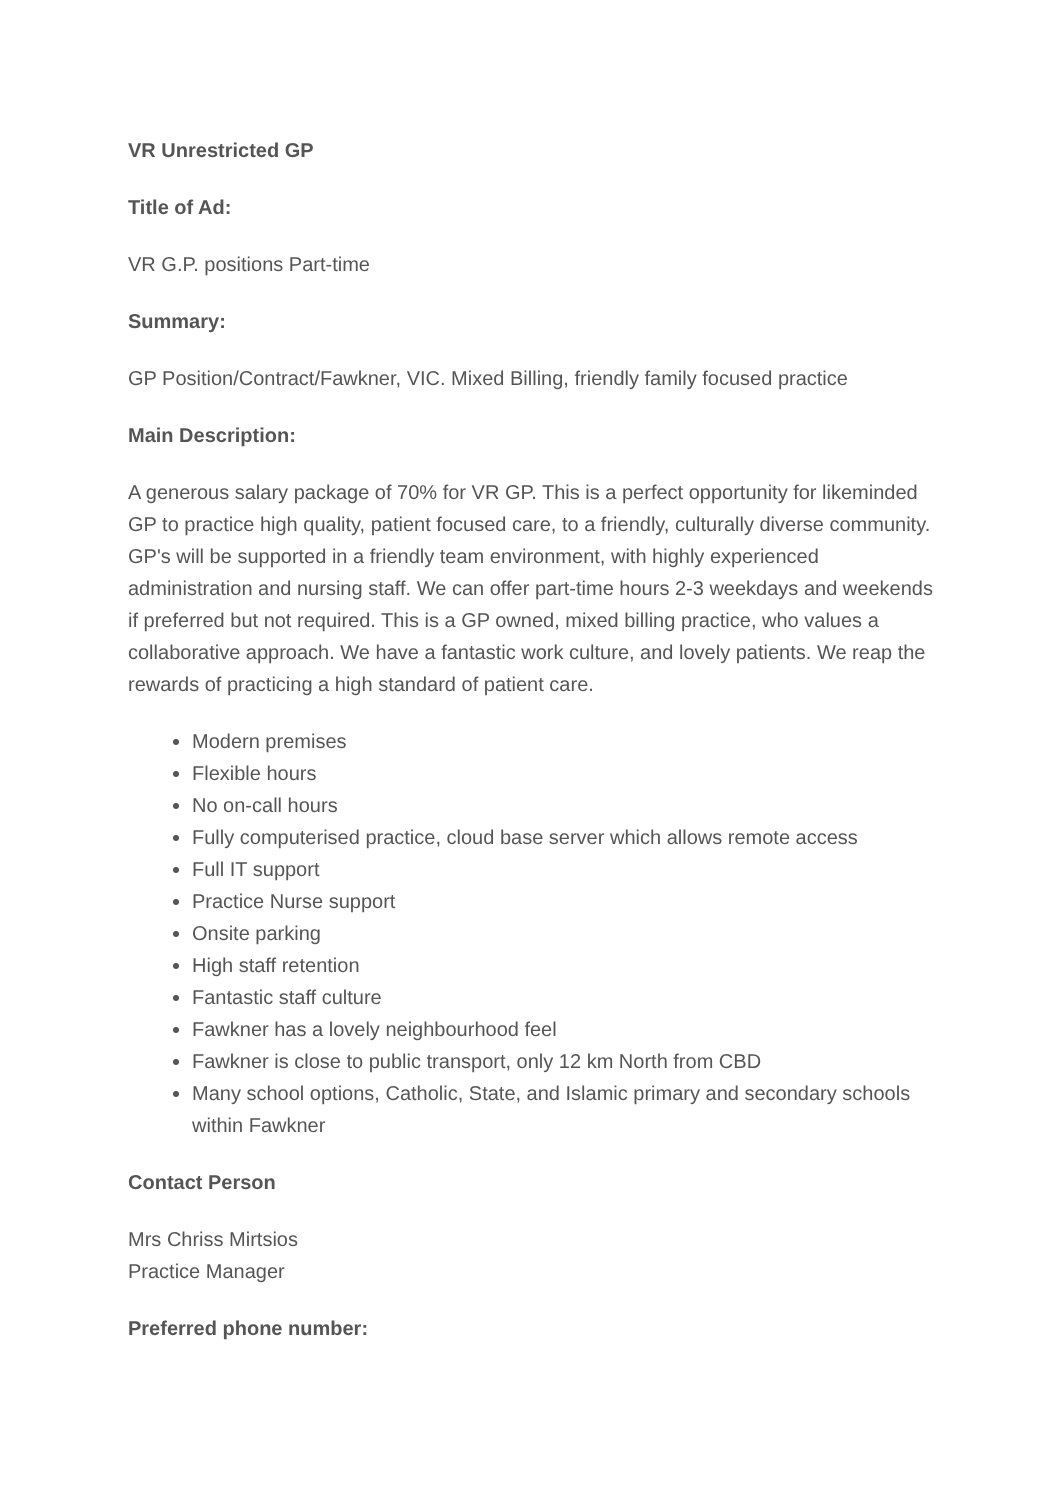VR Unrestricted GP
Title of Ad:
VR G.P. positions Part-time
Summary:
GP Position/Contract/Fawkner, VIC. Mixed Billing, friendly family focused practice
Main Description:
A generous salary package of 70% for VR GP. This is a perfect opportunity for likeminded GP to practice high quality, patient focused care, to a friendly, culturally diverse community. GP's will be supported in a friendly team environment, with highly experienced administration and nursing staff. We can offer part-time hours 2-3 weekdays and weekends if preferred but not required. This is a GP owned, mixed billing practice, who values a collaborative approach. We have a fantastic work culture, and lovely patients. We reap the rewards of practicing a high standard of patient care.
Modern premises
Flexible hours
No on-call hours
Fully computerised practice, cloud base server which allows remote access
Full IT support
Practice Nurse support
Onsite parking
High staff retention
Fantastic staff culture
Fawkner has a lovely neighbourhood feel
Fawkner is close to public transport, only 12 km North from CBD
Many school options, Catholic, State, and Islamic primary and secondary schools within Fawkner
Contact Person
Mrs Chriss Mirtsios
Practice Manager
Preferred phone number: